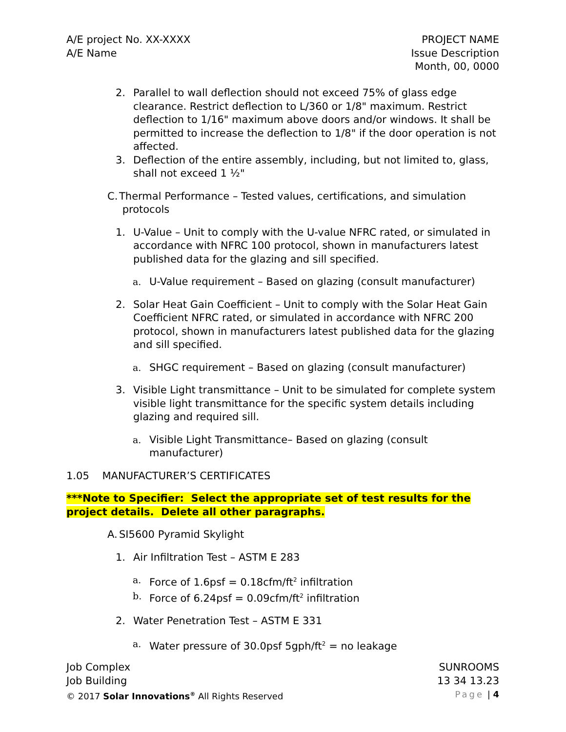A/E project No. XX-XXXX
A/E Name
PROJECT NAME
Issue Description
Month, 00, 0000
2. Parallel to wall deflection should not exceed 75% of glass edge clearance. Restrict deflection to L/360 or 1/8" maximum. Restrict deflection to 1/16" maximum above doors and/or windows. It shall be permitted to increase the deflection to 1/8" if the door operation is not affected.
3. Deflection of the entire assembly, including, but not limited to, glass, shall not exceed 1 ½"
C. Thermal Performance – Tested values, certifications, and simulation
protocols
1. U-Value – Unit to comply with the U-value NFRC rated, or simulated in accordance with NFRC 100 protocol, shown in manufacturers latest published data for the glazing and sill specified.
a. U-Value requirement – Based on glazing (consult manufacturer)
2. Solar Heat Gain Coefficient – Unit to comply with the Solar Heat Gain Coefficient NFRC rated, or simulated in accordance with NFRC 200 protocol, shown in manufacturers latest published data for the glazing and sill specified.
a. SHGC requirement – Based on glazing (consult manufacturer)
3. Visible Light transmittance – Unit to be simulated for complete system visible light transmittance for the specific system details including glazing and required sill.
a. Visible Light Transmittance– Based on glazing (consult manufacturer)
1.05 MANUFACTURER’S CERTIFICATES
***Note to Specifier: Select the appropriate set of test results for the project details. Delete all other paragraphs.
A. SI5600 Pyramid Skylight
1. Air Infiltration Test – ASTM E 283
a. Force of 1.6psf = 0.18cfm/ft<sup>2</sup> infiltration
b. Force of 6.24psf = 0.09cfm/ft<sup>2</sup> infiltration
2. Water Penetration Test – ASTM E 331
a. Water pressure of 30.0psf 5gph/ft<sup>2</sup> = no leakage
Job Complex
Job Building
© 2017 Solar Innovations<sup>®</sup> All Rights Reserved
SUNROOMS
13 34 13.23
Page | 4